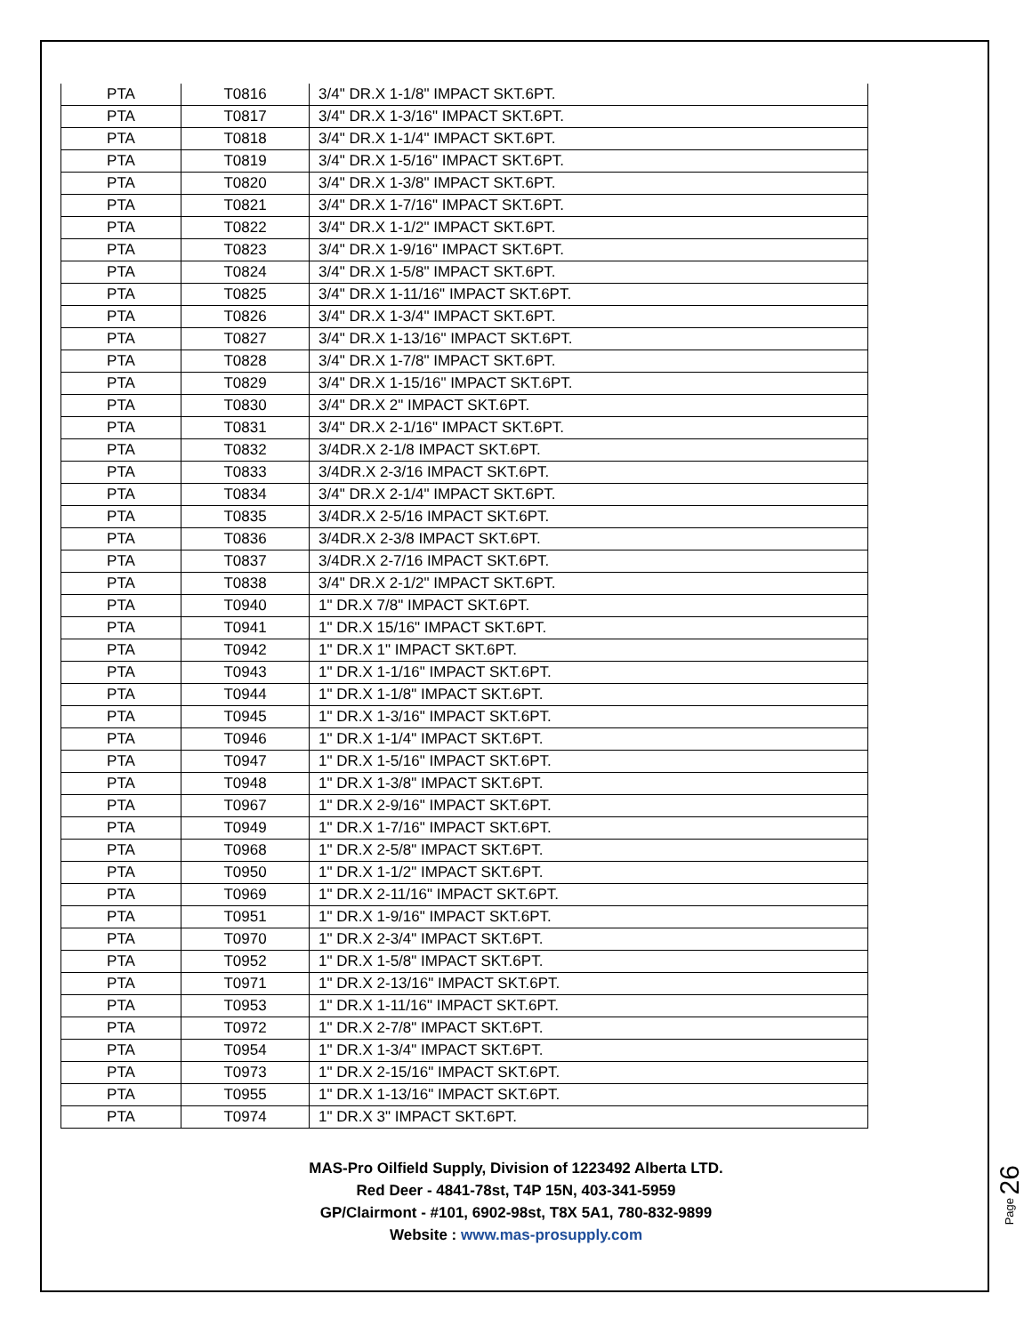| PTA | T0816 | 3/4" DR.X 1-1/8" IMPACT SKT.6PT. |
| PTA | T0817 | 3/4" DR.X 1-3/16" IMPACT SKT.6PT. |
| PTA | T0818 | 3/4" DR.X 1-1/4" IMPACT SKT.6PT. |
| PTA | T0819 | 3/4" DR.X 1-5/16" IMPACT SKT.6PT. |
| PTA | T0820 | 3/4" DR.X 1-3/8" IMPACT SKT.6PT. |
| PTA | T0821 | 3/4" DR.X 1-7/16" IMPACT SKT.6PT. |
| PTA | T0822 | 3/4" DR.X 1-1/2" IMPACT SKT.6PT. |
| PTA | T0823 | 3/4" DR.X 1-9/16" IMPACT SKT.6PT. |
| PTA | T0824 | 3/4" DR.X 1-5/8" IMPACT SKT.6PT. |
| PTA | T0825 | 3/4" DR.X 1-11/16" IMPACT SKT.6PT. |
| PTA | T0826 | 3/4" DR.X 1-3/4" IMPACT SKT.6PT. |
| PTA | T0827 | 3/4" DR.X 1-13/16" IMPACT SKT.6PT. |
| PTA | T0828 | 3/4" DR.X 1-7/8" IMPACT SKT.6PT. |
| PTA | T0829 | 3/4" DR.X 1-15/16" IMPACT SKT.6PT. |
| PTA | T0830 | 3/4" DR.X 2" IMPACT SKT.6PT. |
| PTA | T0831 | 3/4" DR.X 2-1/16" IMPACT SKT.6PT. |
| PTA | T0832 | 3/4DR.X 2-1/8 IMPACT SKT.6PT. |
| PTA | T0833 | 3/4DR.X 2-3/16 IMPACT SKT.6PT. |
| PTA | T0834 | 3/4" DR.X 2-1/4" IMPACT SKT.6PT. |
| PTA | T0835 | 3/4DR.X 2-5/16 IMPACT SKT.6PT. |
| PTA | T0836 | 3/4DR.X 2-3/8 IMPACT SKT.6PT. |
| PTA | T0837 | 3/4DR.X 2-7/16 IMPACT SKT.6PT. |
| PTA | T0838 | 3/4" DR.X 2-1/2" IMPACT SKT.6PT. |
| PTA | T0940 | 1" DR.X 7/8" IMPACT SKT.6PT. |
| PTA | T0941 | 1" DR.X 15/16" IMPACT SKT.6PT. |
| PTA | T0942 | 1" DR.X 1" IMPACT SKT.6PT. |
| PTA | T0943 | 1" DR.X 1-1/16" IMPACT SKT.6PT. |
| PTA | T0944 | 1" DR.X 1-1/8" IMPACT SKT.6PT. |
| PTA | T0945 | 1" DR.X 1-3/16" IMPACT SKT.6PT. |
| PTA | T0946 | 1" DR.X 1-1/4" IMPACT SKT.6PT. |
| PTA | T0947 | 1" DR.X 1-5/16" IMPACT SKT.6PT. |
| PTA | T0948 | 1" DR.X 1-3/8" IMPACT SKT.6PT. |
| PTA | T0967 | 1" DR.X 2-9/16" IMPACT SKT.6PT. |
| PTA | T0949 | 1" DR.X 1-7/16" IMPACT SKT.6PT. |
| PTA | T0968 | 1" DR.X 2-5/8" IMPACT SKT.6PT. |
| PTA | T0950 | 1" DR.X 1-1/2" IMPACT SKT.6PT. |
| PTA | T0969 | 1" DR.X 2-11/16" IMPACT SKT.6PT. |
| PTA | T0951 | 1" DR.X 1-9/16" IMPACT SKT.6PT. |
| PTA | T0970 | 1" DR.X 2-3/4" IMPACT SKT.6PT. |
| PTA | T0952 | 1" DR.X 1-5/8" IMPACT SKT.6PT. |
| PTA | T0971 | 1" DR.X 2-13/16" IMPACT SKT.6PT. |
| PTA | T0953 | 1" DR.X 1-11/16" IMPACT SKT.6PT. |
| PTA | T0972 | 1" DR.X 2-7/8" IMPACT SKT.6PT. |
| PTA | T0954 | 1" DR.X 1-3/4" IMPACT SKT.6PT. |
| PTA | T0973 | 1" DR.X 2-15/16" IMPACT SKT.6PT. |
| PTA | T0955 | 1" DR.X 1-13/16" IMPACT SKT.6PT. |
| PTA | T0974 | 1" DR.X 3" IMPACT SKT.6PT. |
MAS-Pro Oilfield Supply, Division of 1223492 Alberta LTD.
Red Deer - 4841-78st, T4P 15N, 403-341-5959
GP/Clairmont - #101, 6902-98st, T8X 5A1, 780-832-9899
Website : www.mas-prosupply.com
Page 26